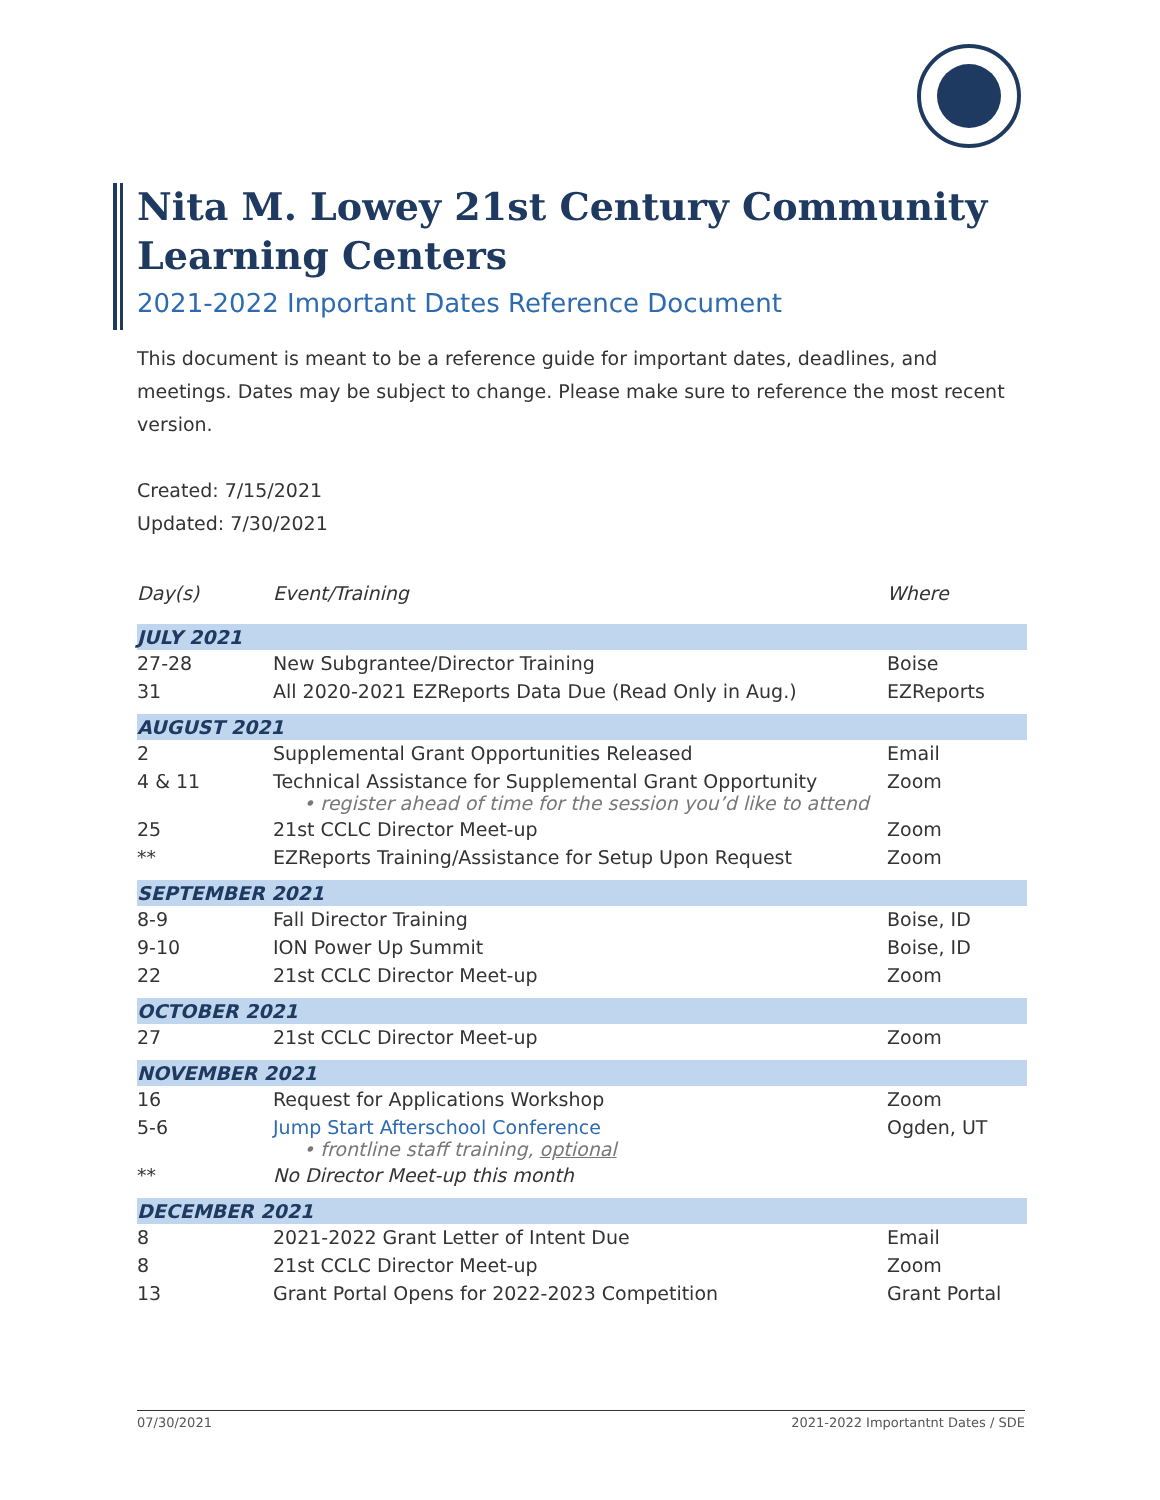Nita M. Lowey 21st Century Community Learning Centers
2021-2022 Important Dates Reference Document
This document is meant to be a reference guide for important dates, deadlines, and meetings. Dates may be subject to change. Please make sure to reference the most recent version.
Created: 7/15/2021
Updated: 7/30/2021
| Day(s) | Event/Training | Where |
| --- | --- | --- |
| JULY 2021 | | |
| 27-28 | New Subgrantee/Director Training | Boise |
| 31 | All 2020-2021 EZReports Data Due (Read Only in Aug.) | EZReports |
| AUGUST 2021 | | |
| 2 | Supplemental Grant Opportunities Released | Email |
| 4 & 11 | Technical Assistance for Supplemental Grant Opportunity • register ahead of time for the session you’d like to attend | Zoom |
| 25 | 21st CCLC Director Meet-up | Zoom |
| ** | EZReports Training/Assistance for Setup Upon Request | Zoom |
| SEPTEMBER 2021 | | |
| 8-9 | Fall Director Training | Boise, ID |
| 9-10 | ION Power Up Summit | Boise, ID |
| 22 | 21st CCLC Director Meet-up | Zoom |
| OCTOBER 2021 | | |
| 27 | 21st CCLC Director Meet-up | Zoom |
| NOVEMBER 2021 | | |
| 16 | Request for Applications Workshop | Zoom |
| 5-6 | Jump Start Afterschool Conference • frontline staff training, optional | Ogden, UT |
| ** | No Director Meet-up this month | |
| DECEMBER 2021 | | |
| 8 | 2021-2022 Grant Letter of Intent Due | Email |
| 8 | 21st CCLC Director Meet-up | Zoom |
| 13 | Grant Portal Opens for 2022-2023 Competition | Grant Portal |
07/30/2021 2021-2022 Importantnt Dates / SDE